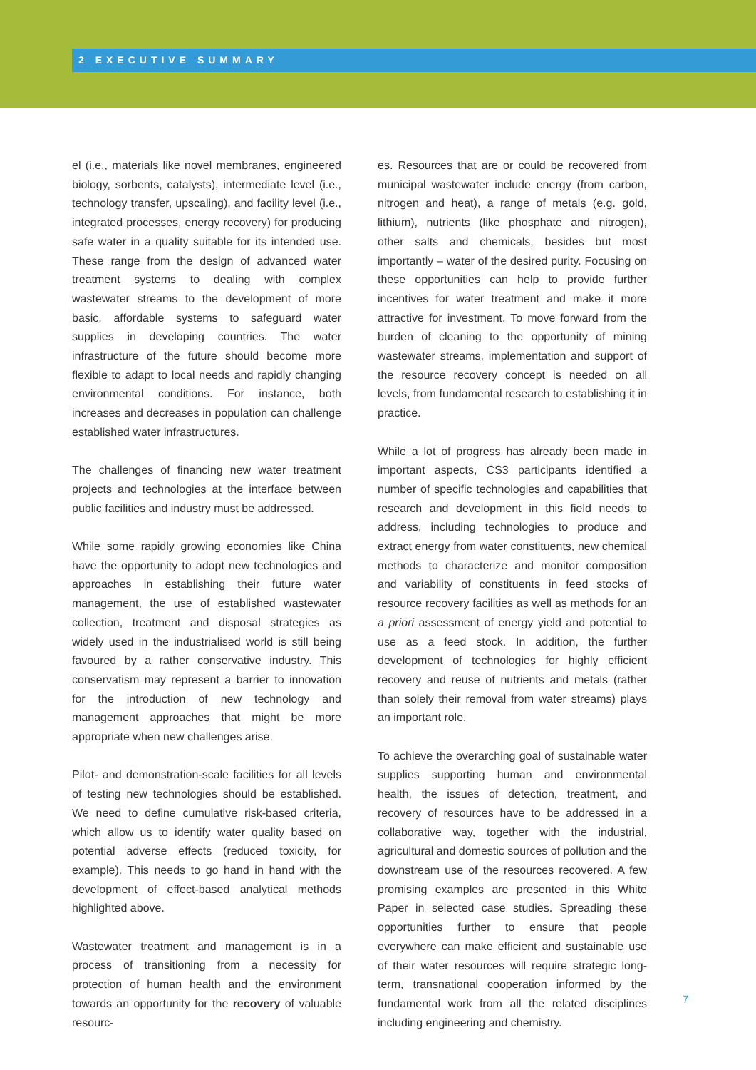2 EXECUTIVE SUMMARY
el (i.e., materials like novel membranes, engineered biology, sorbents, catalysts), intermediate level (i.e., technology transfer, upscaling), and facility level (i.e., integrated processes, energy recovery) for producing safe water in a quality suitable for its intended use. These range from the design of advanced water treatment systems to dealing with complex wastewater streams to the development of more basic, affordable systems to safeguard water supplies in developing countries. The water infrastructure of the future should become more flexible to adapt to local needs and rapidly changing environmental conditions. For instance, both increases and decreases in population can challenge established water infrastructures.
The challenges of financing new water treatment projects and technologies at the interface between public facilities and industry must be addressed.
While some rapidly growing economies like China have the opportunity to adopt new technologies and approaches in establishing their future water management, the use of established wastewater collection, treatment and disposal strategies as widely used in the industrialised world is still being favoured by a rather conservative industry. This conservatism may represent a barrier to innovation for the introduction of new technology and management approaches that might be more appropriate when new challenges arise.
Pilot- and demonstration-scale facilities for all levels of testing new technologies should be established. We need to define cumulative risk-based criteria, which allow us to identify water quality based on potential adverse effects (reduced toxicity, for example). This needs to go hand in hand with the development of effect-based analytical methods highlighted above.
Wastewater treatment and management is in a process of transitioning from a necessity for protection of human health and the environment towards an opportunity for the recovery of valuable resourc-
es. Resources that are or could be recovered from municipal wastewater include energy (from carbon, nitrogen and heat), a range of metals (e.g. gold, lithium), nutrients (like phosphate and nitrogen), other salts and chemicals, besides but most importantly – water of the desired purity. Focusing on these opportunities can help to provide further incentives for water treatment and make it more attractive for investment. To move forward from the burden of cleaning to the opportunity of mining wastewater streams, implementation and support of the resource recovery concept is needed on all levels, from fundamental research to establishing it in practice.
While a lot of progress has already been made in important aspects, CS3 participants identified a number of specific technologies and capabilities that research and development in this field needs to address, including technologies to produce and extract energy from water constituents, new chemical methods to characterize and monitor composition and variability of constituents in feed stocks of resource recovery facilities as well as methods for an a priori assessment of energy yield and potential to use as a feed stock. In addition, the further development of technologies for highly efficient recovery and reuse of nutrients and metals (rather than solely their removal from water streams) plays an important role.
To achieve the overarching goal of sustainable water supplies supporting human and environmental health, the issues of detection, treatment, and recovery of resources have to be addressed in a collaborative way, together with the industrial, agricultural and domestic sources of pollution and the downstream use of the resources recovered. A few promising examples are presented in this White Paper in selected case studies. Spreading these opportunities further to ensure that people everywhere can make efficient and sustainable use of their water resources will require strategic long-term, transnational cooperation informed by the fundamental work from all the related disciplines including engineering and chemistry.
7